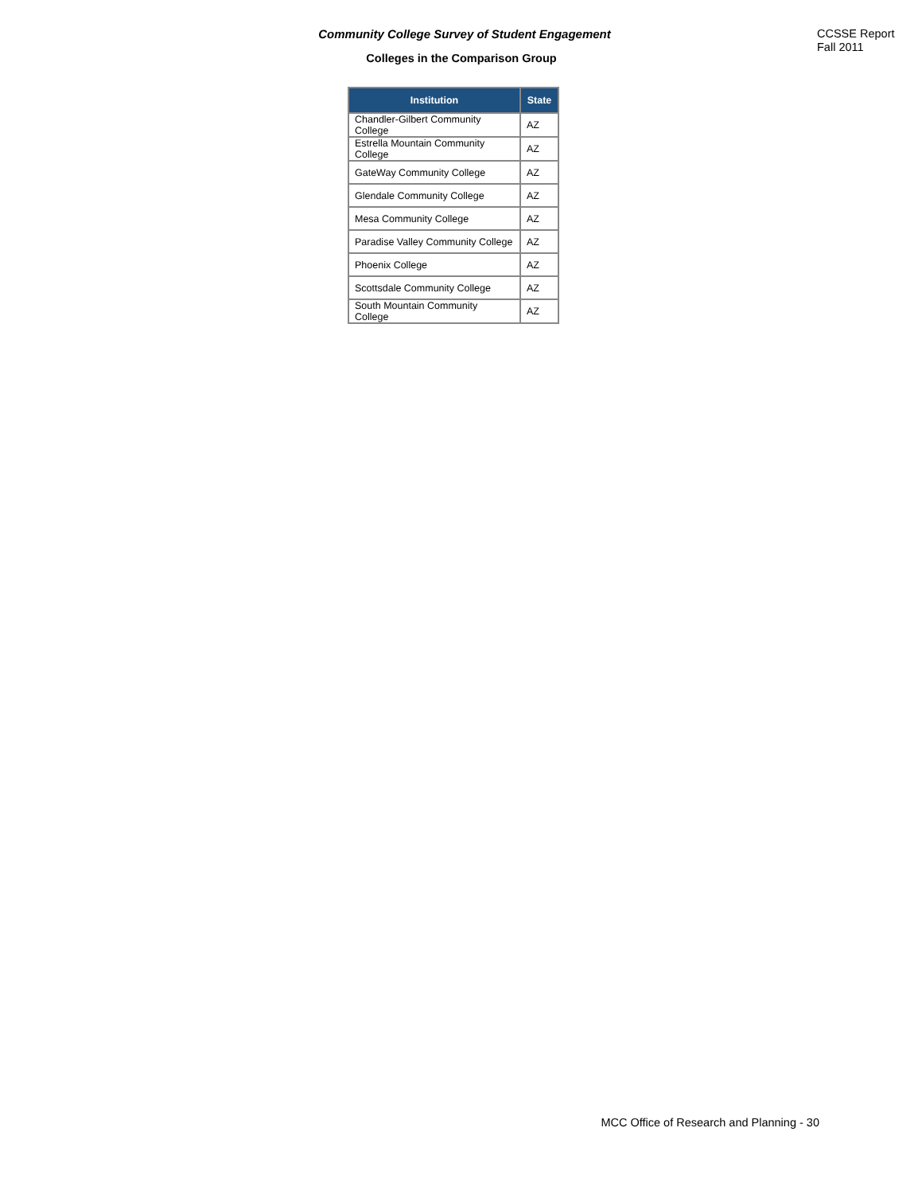Community College Survey of Student Engagement
Colleges in the Comparison Group
CCSSE Report
Fall 2011
| Institution | State |
| --- | --- |
| Chandler-Gilbert Community College | AZ |
| Estrella Mountain Community College | AZ |
| GateWay Community College | AZ |
| Glendale Community College | AZ |
| Mesa Community College | AZ |
| Paradise Valley Community College | AZ |
| Phoenix College | AZ |
| Scottsdale Community College | AZ |
| South Mountain Community College | AZ |
MCC Office of Research and Planning - 30